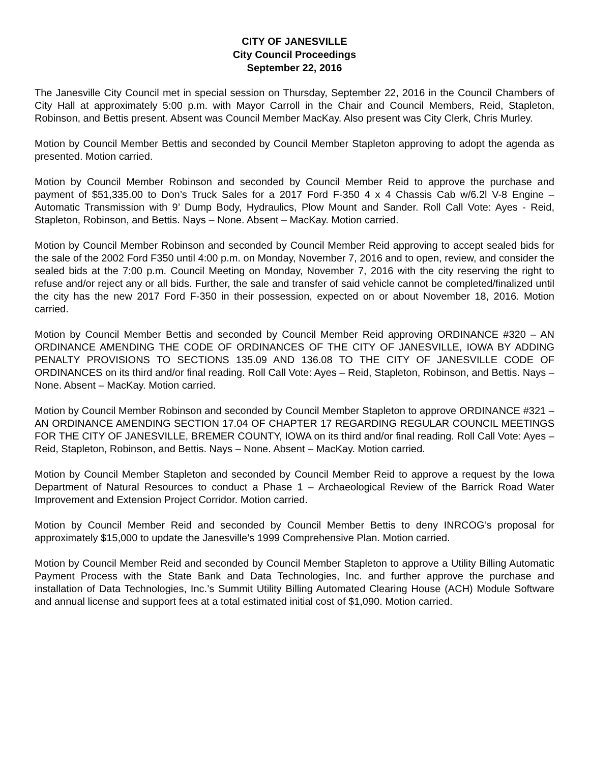CITY OF JANESVILLE
City Council Proceedings
September 22, 2016
The Janesville City Council met in special session on Thursday, September 22, 2016 in the Council Chambers of City Hall at approximately 5:00 p.m. with Mayor Carroll in the Chair and Council Members, Reid, Stapleton, Robinson, and Bettis present. Absent was Council Member MacKay. Also present was City Clerk, Chris Murley.
Motion by Council Member Bettis and seconded by Council Member Stapleton approving to adopt the agenda as presented. Motion carried.
Motion by Council Member Robinson and seconded by Council Member Reid to approve the purchase and payment of $51,335.00 to Don’s Truck Sales for a 2017 Ford F-350 4 x 4 Chassis Cab w/6.2l V-8 Engine – Automatic Transmission with 9’ Dump Body, Hydraulics, Plow Mount and Sander. Roll Call Vote: Ayes - Reid, Stapleton, Robinson, and Bettis. Nays – None. Absent – MacKay. Motion carried.
Motion by Council Member Robinson and seconded by Council Member Reid approving to accept sealed bids for the sale of the 2002 Ford F350 until 4:00 p.m. on Monday, November 7, 2016 and to open, review, and consider the sealed bids at the 7:00 p.m. Council Meeting on Monday, November 7, 2016 with the city reserving the right to refuse and/or reject any or all bids. Further, the sale and transfer of said vehicle cannot be completed/finalized until the city has the new 2017 Ford F-350 in their possession, expected on or about November 18, 2016. Motion carried.
Motion by Council Member Bettis and seconded by Council Member Reid approving ORDINANCE #320 – AN ORDINANCE AMENDING THE CODE OF ORDINANCES OF THE CITY OF JANESVILLE, IOWA BY ADDING PENALTY PROVISIONS TO SECTIONS 135.09 AND 136.08 TO THE CITY OF JANESVILLE CODE OF ORDINANCES on its third and/or final reading. Roll Call Vote: Ayes – Reid, Stapleton, Robinson, and Bettis. Nays – None. Absent – MacKay. Motion carried.
Motion by Council Member Robinson and seconded by Council Member Stapleton to approve ORDINANCE #321 – AN ORDINANCE AMENDING SECTION 17.04 OF CHAPTER 17 REGARDING REGULAR COUNCIL MEETINGS FOR THE CITY OF JANESVILLE, BREMER COUNTY, IOWA on its third and/or final reading. Roll Call Vote: Ayes – Reid, Stapleton, Robinson, and Bettis. Nays – None. Absent – MacKay. Motion carried.
Motion by Council Member Stapleton and seconded by Council Member Reid to approve a request by the Iowa Department of Natural Resources to conduct a Phase 1 – Archaeological Review of the Barrick Road Water Improvement and Extension Project Corridor. Motion carried.
Motion by Council Member Reid and seconded by Council Member Bettis to deny INRCOG’s proposal for approximately $15,000 to update the Janesville’s 1999 Comprehensive Plan. Motion carried.
Motion by Council Member Reid and seconded by Council Member Stapleton to approve a Utility Billing Automatic Payment Process with the State Bank and Data Technologies, Inc. and further approve the purchase and installation of Data Technologies, Inc.’s Summit Utility Billing Automated Clearing House (ACH) Module Software and annual license and support fees at a total estimated initial cost of $1,090. Motion carried.